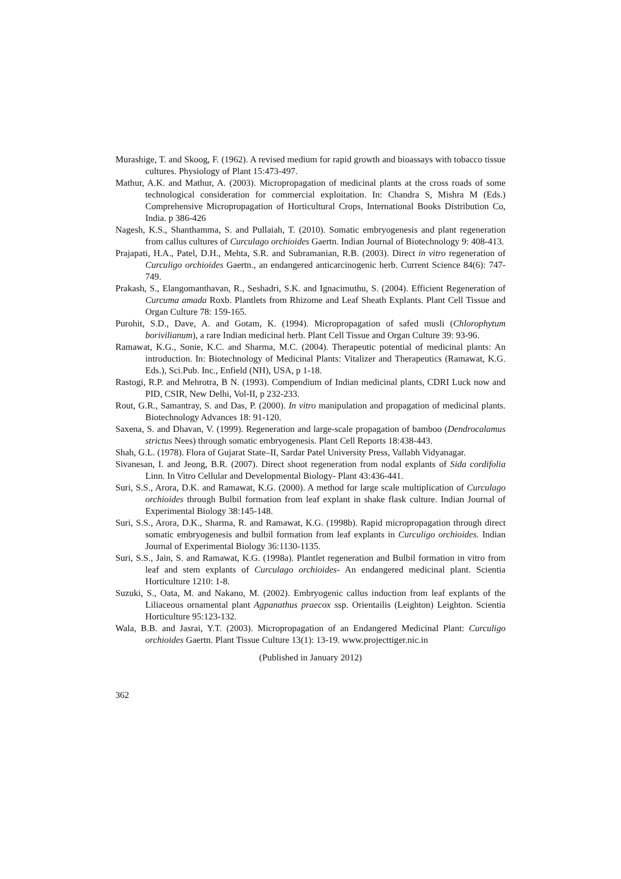Murashige, T. and Skoog, F. (1962). A revised medium for rapid growth and bioassays with tobacco tissue cultures. Physiology of Plant 15:473-497.
Mathur, A.K. and Mathur, A. (2003). Micropropagation of medicinal plants at the cross roads of some technological consideration for commercial exploitation. In: Chandra S, Mishra M (Eds.) Comprehensive Micropropagation of Horticultural Crops, International Books Distribution Co, India. p 386-426
Nagesh, K.S., Shanthamma, S. and Pullaiah, T. (2010). Somatic embryogenesis and plant regeneration from callus cultures of Curculago orchioides Gaertn. Indian Journal of Biotechnology 9: 408-413.
Prajapati, H.A., Patel, D.H., Mehta, S.R. and Subramanian, R.B. (2003). Direct in vitro regeneration of Curculigo orchioides Gaertn., an endangered anticarcinogenic herb. Current Science 84(6): 747-749.
Prakash, S., Elangomanthavan, R., Seshadri, S.K. and Ignacimuthu, S. (2004). Efficient Regeneration of Curcuma amada Roxb. Plantlets from Rhizome and Leaf Sheath Explants. Plant Cell Tissue and Organ Culture 78: 159-165.
Purohit, S.D., Dave, A. and Gotam, K. (1994). Micropropagation of safed musli (Chlorophytum borivilianum), a rare Indian medicinal herb. Plant Cell Tissue and Organ Culture 39: 93-96.
Ramawat, K.G., Sonie, K.C. and Sharma, M.C. (2004). Therapeutic potential of medicinal plants: An introduction. In: Biotechnology of Medicinal Plants: Vitalizer and Therapeutics (Ramawat, K.G. Eds.), Sci.Pub. Inc., Enfield (NH), USA, p 1-18.
Rastogi, R.P. and Mehrotra, B N. (1993). Compendium of Indian medicinal plants, CDRI Luck now and PID, CSIR, New Delhi, Vol-II, p 232-233.
Rout, G.R., Samantray, S. and Das, P. (2000). In vitro manipulation and propagation of medicinal plants. Biotechnology Advances 18: 91-120.
Saxena, S. and Dhavan, V. (1999). Regeneration and large-scale propagation of bamboo (Dendrocalamus strictus Nees) through somatic embryogenesis. Plant Cell Reports 18:438-443.
Shah, G.L. (1978). Flora of Gujarat State–II, Sardar Patel University Press, Vallabh Vidyanagar.
Sivanesan, I. and Jeong, B.R. (2007). Direct shoot regeneration from nodal explants of Sida cordifolia Linn. In Vitro Cellular and Developmental Biology- Plant 43:436-441.
Suri, S.S., Arora, D.K. and Ramawat, K.G. (2000). A method for large scale multiplication of Curculago orchioides through Bulbil formation from leaf explant in shake flask culture. Indian Journal of Experimental Biology 38:145-148.
Suri, S.S., Arora, D.K., Sharma, R. and Ramawat, K.G. (1998b). Rapid micropropagation through direct somatic embryogenesis and bulbil formation from leaf explants in Curculigo orchioides. Indian Journal of Experimental Biology 36:1130-1135.
Suri, S.S., Jain, S. and Ramawat, K.G. (1998a). Plantlet regeneration and Bulbil formation in vitro from leaf and stem explants of Curculago orchioides- An endangered medicinal plant. Scientia Horticulture 1210: 1-8.
Suzuki, S., Oata, M. and Nakano, M. (2002). Embryogenic callus induction from leaf explants of the Liliaceous ornamental plant Agpanathus praecox ssp. Orientailis (Leighton) Leighton. Scientia Horticulture 95:123-132.
Wala, B.B. and Jasrai, Y.T. (2003). Micropropagation of an Endangered Medicinal Plant: Curculigo orchioides Gaertn. Plant Tissue Culture 13(1): 13-19. www.projecttiger.nic.in
(Published in January 2012)
362